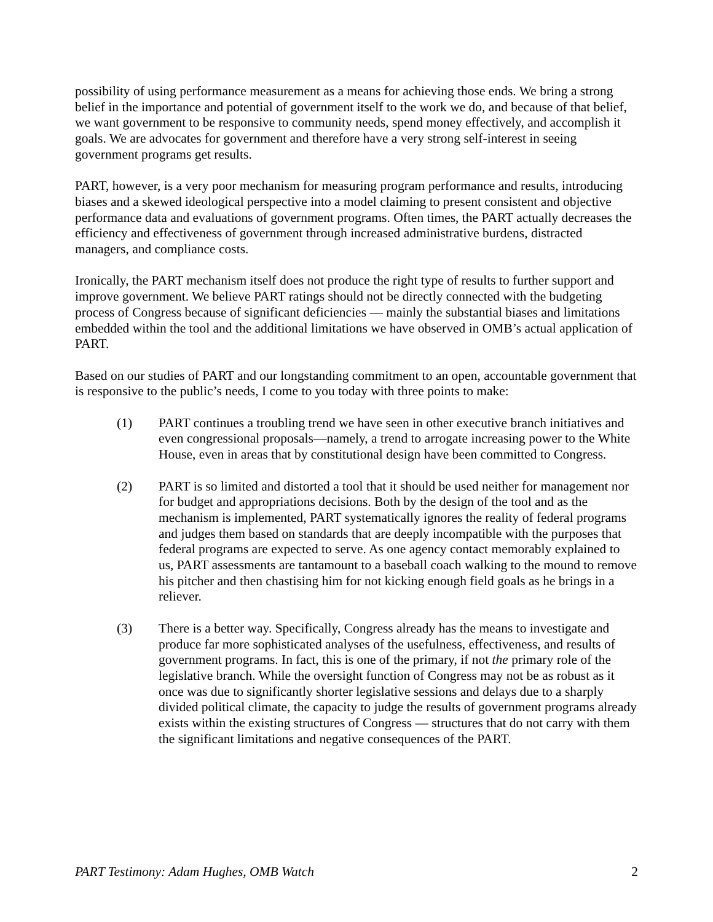possibility of using performance measurement as a means for achieving those ends. We bring a strong belief in the importance and potential of government itself to the work we do, and because of that belief, we want government to be responsive to community needs, spend money effectively, and accomplish it goals. We are advocates for government and therefore have a very strong self-interest in seeing government programs get results.
PART, however, is a very poor mechanism for measuring program performance and results, introducing biases and a skewed ideological perspective into a model claiming to present consistent and objective performance data and evaluations of government programs. Often times, the PART actually decreases the efficiency and effectiveness of government through increased administrative burdens, distracted managers, and compliance costs.
Ironically, the PART mechanism itself does not produce the right type of results to further support and improve government. We believe PART ratings should not be directly connected with the budgeting process of Congress because of significant deficiencies — mainly the substantial biases and limitations embedded within the tool and the additional limitations we have observed in OMB’s actual application of PART.
Based on our studies of PART and our longstanding commitment to an open, accountable government that is responsive to the public’s needs, I come to you today with three points to make:
(1) PART continues a troubling trend we have seen in other executive branch initiatives and even congressional proposals—namely, a trend to arrogate increasing power to the White House, even in areas that by constitutional design have been committed to Congress.
(2) PART is so limited and distorted a tool that it should be used neither for management nor for budget and appropriations decisions. Both by the design of the tool and as the mechanism is implemented, PART systematically ignores the reality of federal programs and judges them based on standards that are deeply incompatible with the purposes that federal programs are expected to serve. As one agency contact memorably explained to us, PART assessments are tantamount to a baseball coach walking to the mound to remove his pitcher and then chastising him for not kicking enough field goals as he brings in a reliever.
(3) There is a better way. Specifically, Congress already has the means to investigate and produce far more sophisticated analyses of the usefulness, effectiveness, and results of government programs. In fact, this is one of the primary, if not the primary role of the legislative branch. While the oversight function of Congress may not be as robust as it once was due to significantly shorter legislative sessions and delays due to a sharply divided political climate, the capacity to judge the results of government programs already exists within the existing structures of Congress — structures that do not carry with them the significant limitations and negative consequences of the PART.
PART Testimony: Adam Hughes, OMB Watch 2